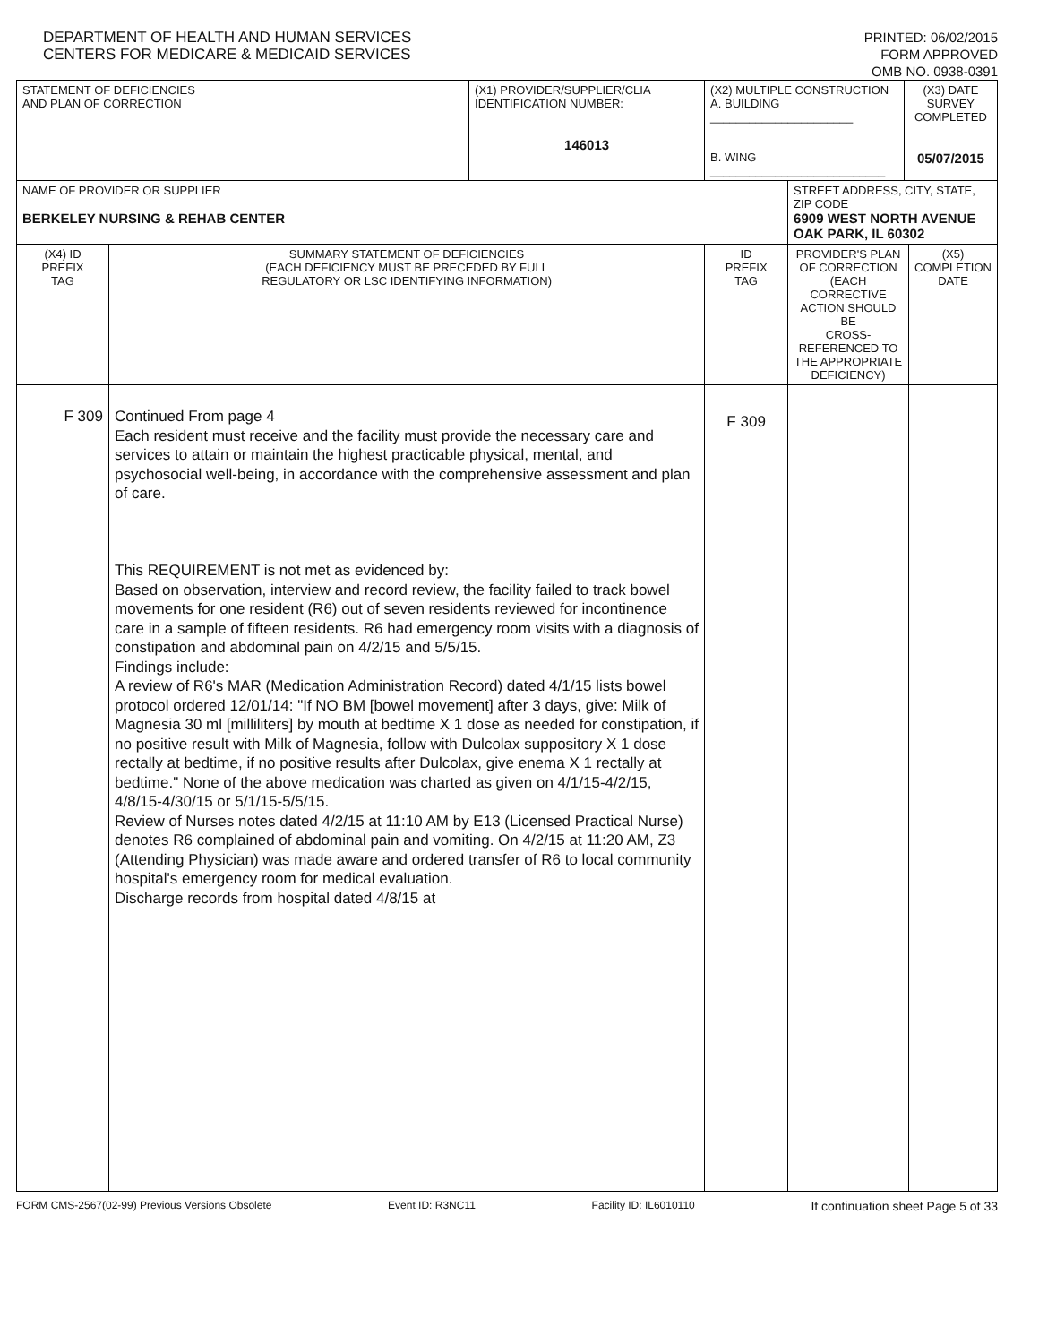DEPARTMENT OF HEALTH AND HUMAN SERVICES
CENTERS FOR MEDICARE & MEDICAID SERVICES
PRINTED: 06/02/2015
FORM APPROVED
OMB NO. 0938-0391
| STATEMENT OF DEFICIENCIES AND PLAN OF CORRECTION | | (X1) PROVIDER/SUPPLIER/CLIA IDENTIFICATION NUMBER: 146013 | (X2) MULTIPLE CONSTRUCTION A. BUILDING ______________________ B. WING ___________________________ | | (X3) DATE SURVEY COMPLETED 05/07/2015 | |
| NAME OF PROVIDER OR SUPPLIER BERKELEY NURSING & REHAB CENTER | | | | STREET ADDRESS, CITY, STATE, ZIP CODE 6909 WEST NORTH AVENUE OAK PARK, IL 60302 | | |
| (X4) ID PREFIX TAG | SUMMARY STATEMENT OF DEFICIENCIES (EACH DEFICIENCY MUST BE PRECEDED BY FULL REGULATORY OR LSC IDENTIFYING INFORMATION) | | ID PREFIX TAG | PROVIDER'S PLAN OF CORRECTION (EACH CORRECTIVE ACTION SHOULD BE CROSS-REFERENCED TO THE APPROPRIATE DEFICIENCY) | | (X5) COMPLETION DATE |
| F 309 | Continued From page 4 Each resident must receive and the facility must provide the necessary care and services to attain or maintain the highest practicable physical, mental, and psychosocial well-being, in accordance with the comprehensive assessment and plan of care. This REQUIREMENT is not met as evidenced by: Based on observation, interview and record review, the facility failed to track bowel movements for one resident (R6) out of seven residents reviewed for incontinence care in a sample of fifteen residents. R6 had emergency room visits with a diagnosis of constipation and abdominal pain on 4/2/15 and 5/5/15. Findings include: A review of R6's MAR (Medication Administration Record) dated 4/1/15 lists bowel protocol ordered 12/01/14: "If NO BM [bowel movement] after 3 days, give: Milk of Magnesia 30 ml [milliliters] by mouth at bedtime X 1 dose as needed for constipation, if no positive result with Milk of Magnesia, follow with Dulcolax suppository X 1 dose rectally at bedtime, if no positive results after Dulcolax, give enema X 1 rectally at bedtime." None of the above medication was charted as given on 4/1/15-4/2/15, 4/8/15-4/30/15 or 5/1/15-5/5/15. Review of Nurses notes dated 4/2/15 at 11:10 AM by E13 (Licensed Practical Nurse) denotes R6 complained of abdominal pain and vomiting. On 4/2/15 at 11:20 AM, Z3 (Attending Physician) was made aware and ordered transfer of R6 to local community hospital's emergency room for medical evaluation. Discharge records from hospital dated 4/8/15 at | | F 309 | | | |
FORM CMS-2567(02-99) Previous Versions Obsolete Event ID: R3NC11 Facility ID: IL6010110 If continuation sheet Page 5 of 33